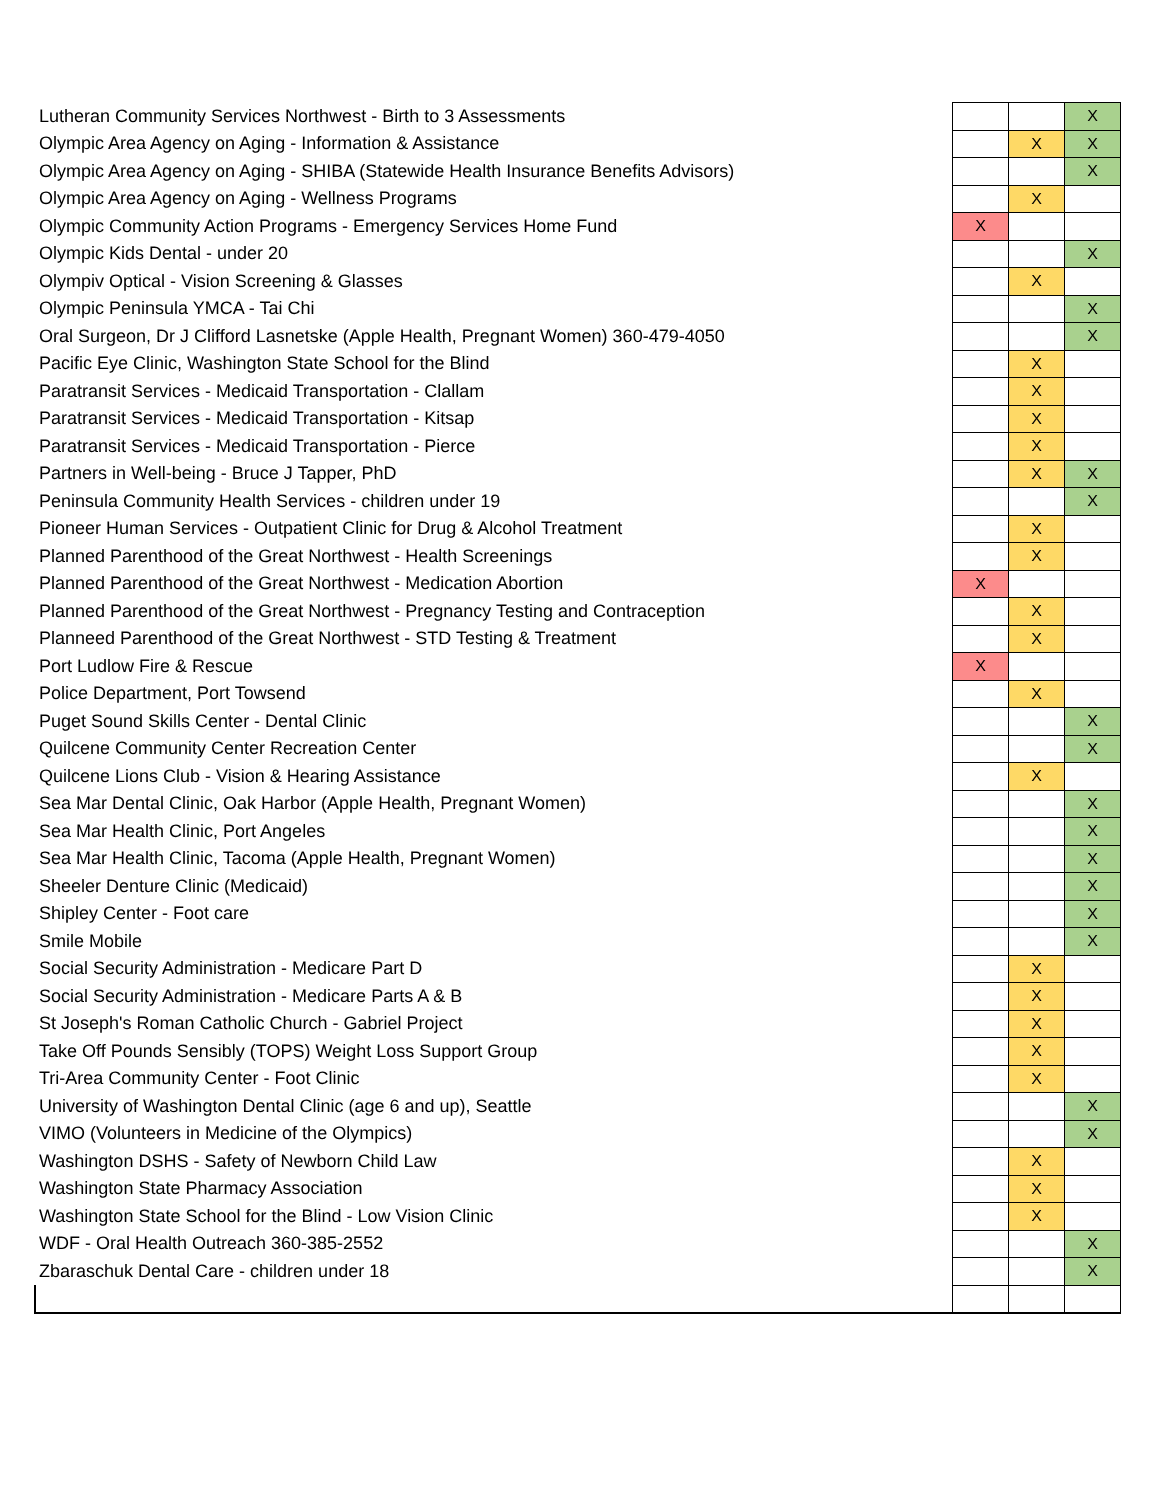| Lutheran Community Services Northwest - Birth to 3 Assessments | | | X |
| Olympic Area Agency on Aging - Information & Assistance | | X | X |
| Olympic Area Agency on Aging - SHIBA (Statewide Health Insurance Benefits Advisors) | | | X |
| Olympic Area Agency on Aging - Wellness Programs | | X | |
| Olympic Community Action Programs - Emergency Services Home Fund | X | | |
| Olympic Kids Dental - under 20 | | | X |
| Olympiv Optical - Vision Screening & Glasses | | X | |
| Olympic Peninsula YMCA - Tai Chi | | | X |
| Oral Surgeon, Dr J Clifford Lasnetske (Apple Health, Pregnant Women) 360-479-4050 | | | X |
| Pacific Eye Clinic, Washington State School for the Blind | | X | |
| Paratransit Services - Medicaid Transportation - Clallam | | X | |
| Paratransit Services - Medicaid Transportation - Kitsap | | X | |
| Paratransit Services - Medicaid Transportation - Pierce | | X | |
| Partners in Well-being - Bruce J Tapper, PhD | | X | X |
| Peninsula Community Health Services - children under 19 | | | X |
| Pioneer Human Services - Outpatient Clinic for Drug & Alcohol Treatment | | X | |
| Planned Parenthood of the Great Northwest - Health Screenings | | X | |
| Planned Parenthood of the Great Northwest - Medication Abortion | X | | |
| Planned Parenthood of the Great Northwest - Pregnancy Testing and Contraception | | X | |
| Planneed Parenthood of the Great Northwest - STD Testing & Treatment | | X | |
| Port Ludlow Fire & Rescue | X | | |
| Police Department, Port Towsend | | X | |
| Puget Sound Skills Center - Dental Clinic | | | X |
| Quilcene Community Center Recreation Center | | | X |
| Quilcene Lions Club - Vision & Hearing Assistance | | X | |
| Sea Mar Dental Clinic, Oak Harbor (Apple Health, Pregnant Women) | | | X |
| Sea Mar Health Clinic, Port Angeles | | | X |
| Sea Mar Health Clinic, Tacoma (Apple Health, Pregnant Women) | | | X |
| Sheeler Denture Clinic (Medicaid) | | | X |
| Shipley Center - Foot care | | | X |
| Smile Mobile | | | X |
| Social Security Administration - Medicare Part D | | X | |
| Social Security Administration - Medicare Parts A & B | | X | |
| St Joseph's Roman Catholic Church - Gabriel Project | | X | |
| Take Off Pounds Sensibly (TOPS) Weight Loss Support Group | | X | |
| Tri-Area Community Center - Foot Clinic | | X | |
| University of Washington Dental Clinic (age 6 and up), Seattle | | | X |
| VIMO (Volunteers in Medicine of the Olympics) | | | X |
| Washington DSHS - Safety of Newborn Child Law | | X | |
| Washington State Pharmacy Association | | X | |
| Washington State School for the Blind - Low Vision Clinic | | X | |
| WDF - Oral Health Outreach 360-385-2552 | | | X |
| Zbaraschuk Dental Care - children under 18 | | | X |